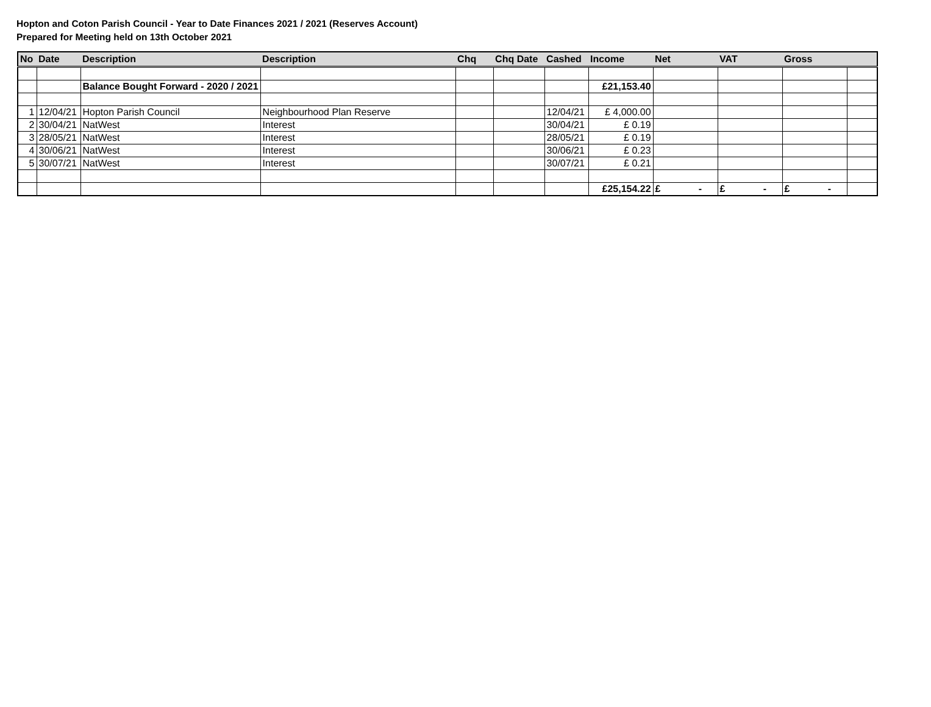Hopton and Coton Parish Council - Year to Date Finances 2021 / 2021 (Reserves Account)
Prepared for Meeting held on 13th October 2021
| No | Date | Description | Description | Chq | Chq Date | Cashed | Income | Net | VAT | Gross | |
| --- | --- | --- | --- | --- | --- | --- | --- | --- | --- | --- | --- |
| | | Balance Bought Forward - 2020 / 2021 | | | | | £21,153.40 | | | | |
| 1 | 12/04/21 | Hopton Parish Council | Neighbourhood Plan Reserve | | | 12/04/21 | £ 4,000.00 | | | | |
| 2 | 30/04/21 | NatWest | Interest | | | 30/04/21 | £ 0.19 | | | | |
| 3 | 28/05/21 | NatWest | Interest | | | 28/05/21 | £ 0.19 | | | | |
| 4 | 30/06/21 | NatWest | Interest | | | 30/06/21 | £ 0.23 | | | | |
| 5 | 30/07/21 | NatWest | Interest | | | 30/07/21 | £ 0.21 | | | | |
| | | | | | | | £25,154.22 | £ - | £ - | £ - | |